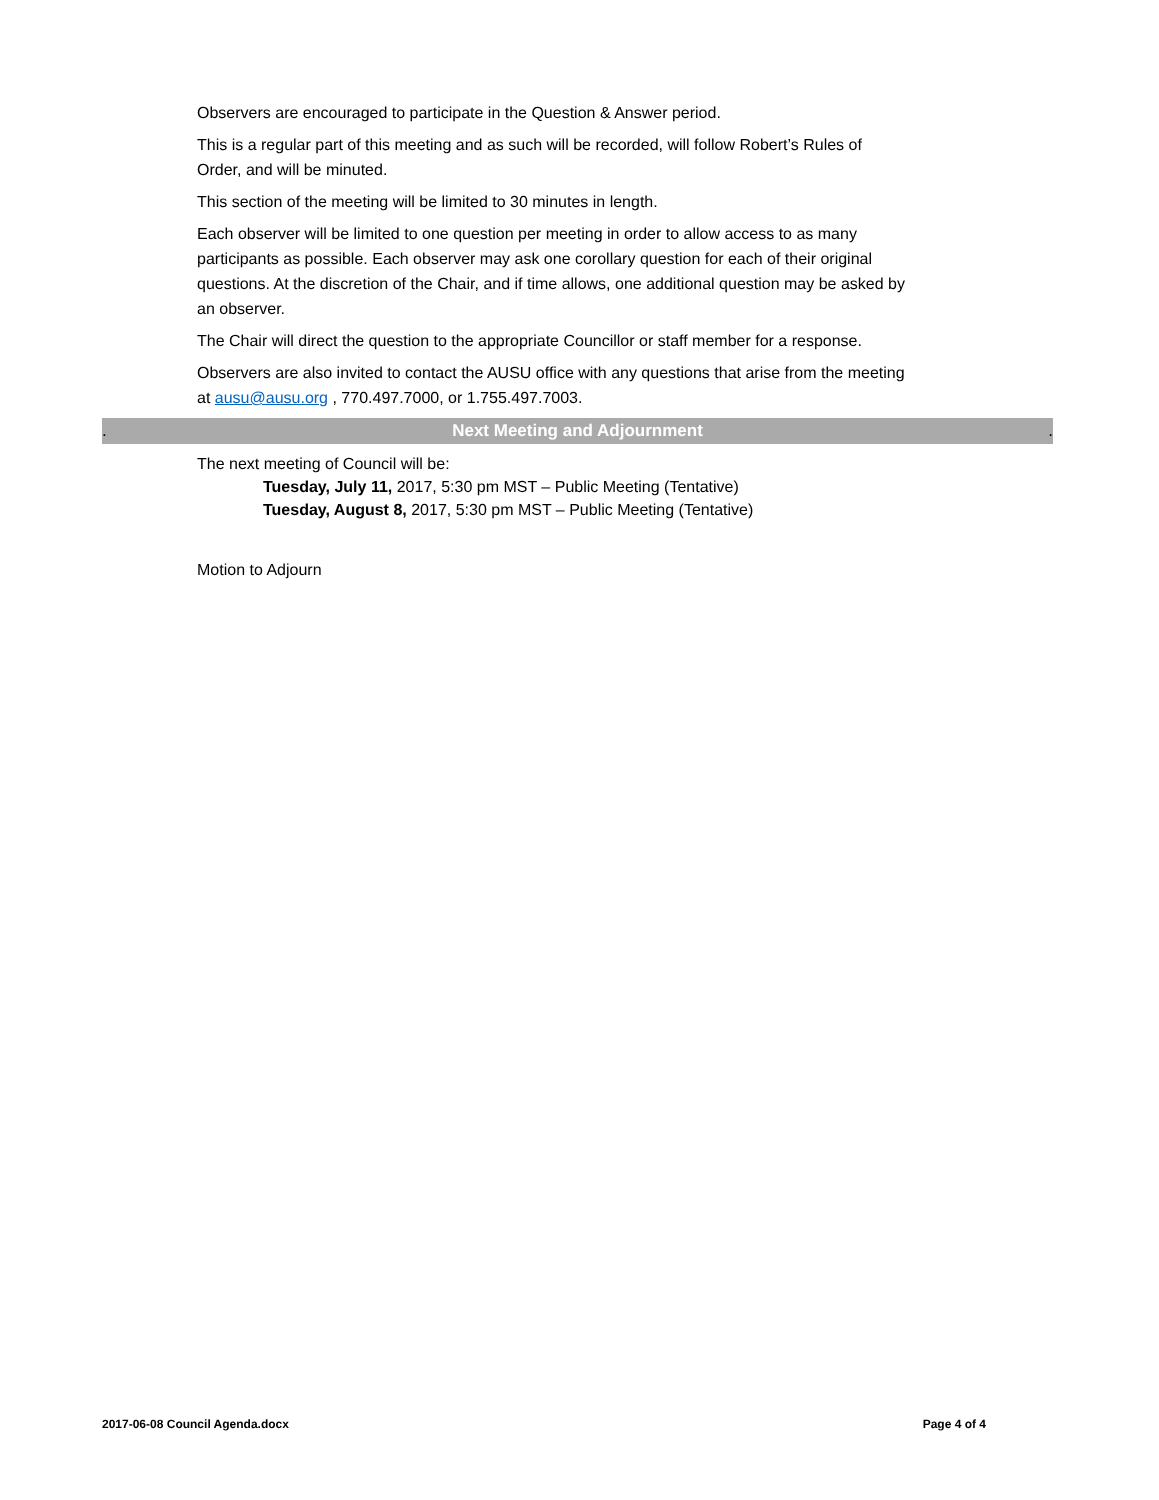Observers are encouraged to participate in the Question & Answer period.
This is a regular part of this meeting and as such will be recorded, will follow Robert’s Rules of Order, and will be minuted.
This section of the meeting will be limited to 30 minutes in length.
Each observer will be limited to one question per meeting in order to allow access to as many participants as possible. Each observer may ask one corollary question for each of their original questions. At the discretion of the Chair, and if time allows, one additional question may be asked by an observer.
The Chair will direct the question to the appropriate Councillor or staff member for a response.
Observers are also invited to contact the AUSU office with any questions that arise from the meeting at ausu@ausu.org , 770.497.7000, or 1.755.497.7003.
. Next Meeting and Adjournment.
The next meeting of Council will be:
Tuesday, July 11, 2017, 5:30 pm MST – Public Meeting (Tentative)
Tuesday, August 8, 2017, 5:30 pm MST – Public Meeting (Tentative)
Motion to Adjourn
2017-06-08 Council Agenda.docx Page 4 of 4